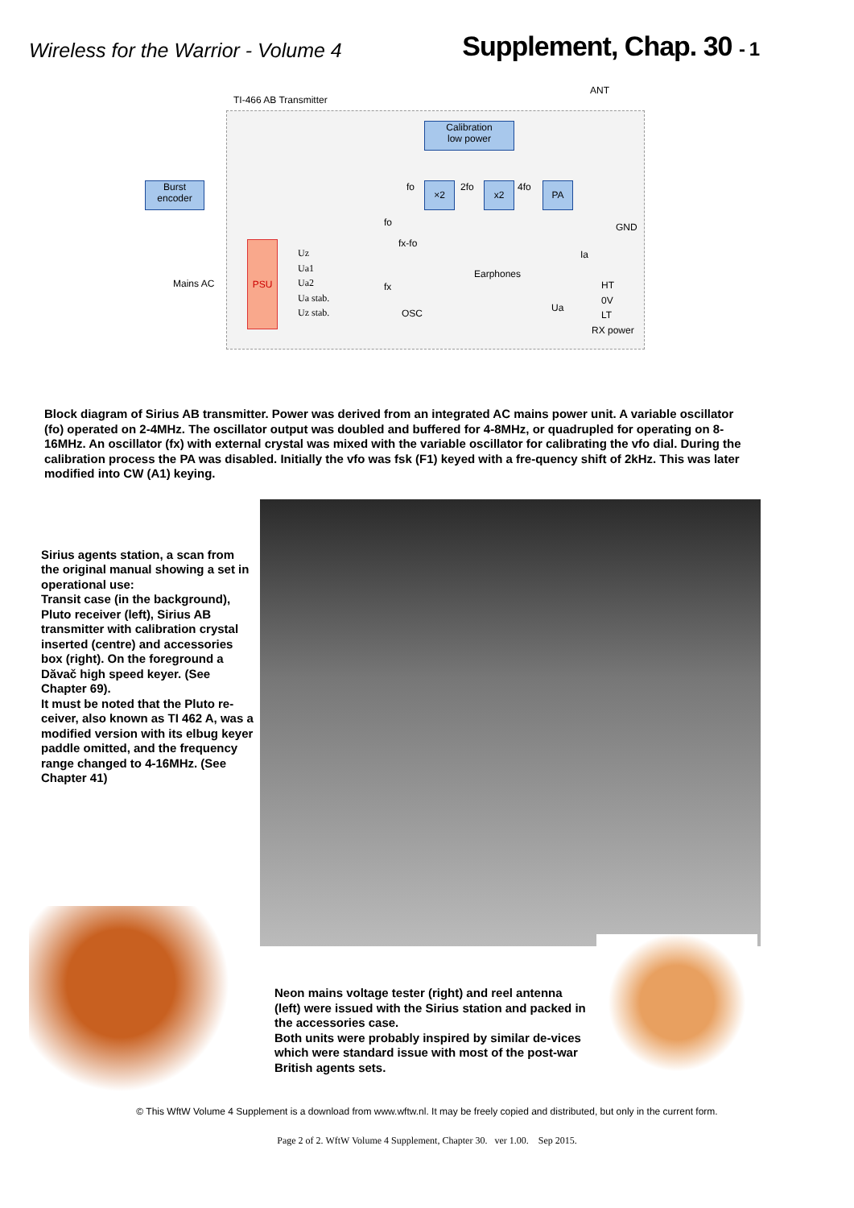Wireless for the Warrior - Volume 4
Supplement, Chap. 30 - 1
TI-466 AB Transmitter
ANT
Calibration
low power
Burst
encoder
fo ×2 2fo x2 4fo PA
GND
fo
fx-fo
Earphones
Ia
PSU
Mains AC
Uz
Ua1
Ua2
Ua stab.
Uz stab.
fx
OSC Ua
HT
0V
LT
RX power
Block diagram of Sirius AB transmitter. Power was derived from an integrated AC mains power unit. A variable oscillator (fo) operated on 2-4MHz. The oscillator output was doubled and buffered for 4-8MHz, or quadrupled for operating on 8-16MHz. An oscillator (fx) with external crystal was mixed with the variable oscillator for calibrating the vfo dial. During the calibration process the PA was disabled. Initially the vfo was fsk (F1) keyed with a fre-quency shift of 2kHz. This was later modified into CW (A1) keying.
Sirius agents station, a scan from the original manual showing a set in operational use:
Transit case (in the background), Pluto receiver (left), Sirius AB transmitter with calibration crystal inserted (centre) and accessories box (right). On the foreground a Dăvač high speed keyer. (See Chapter 69).
It must be noted that the Pluto re-ceiver, also known as TI 462 A, was a modified version with its elbug keyer paddle omitted, and the frequency range changed to 4-16MHz. (See Chapter 41)
Neon mains voltage tester (right) and reel antenna (left) were issued with the Sirius station and packed in the accessories case.
Both units were probably inspired by similar de-vices which were standard issue with most of the post-war British agents sets.
© This WftW Volume 4 Supplement is a download from www.wftw.nl. It may be freely copied and distributed, but only in the current form.
Page 2 of 2. WftW Volume 4 Supplement, Chapter 30. ver 1.00. Sep 2015.